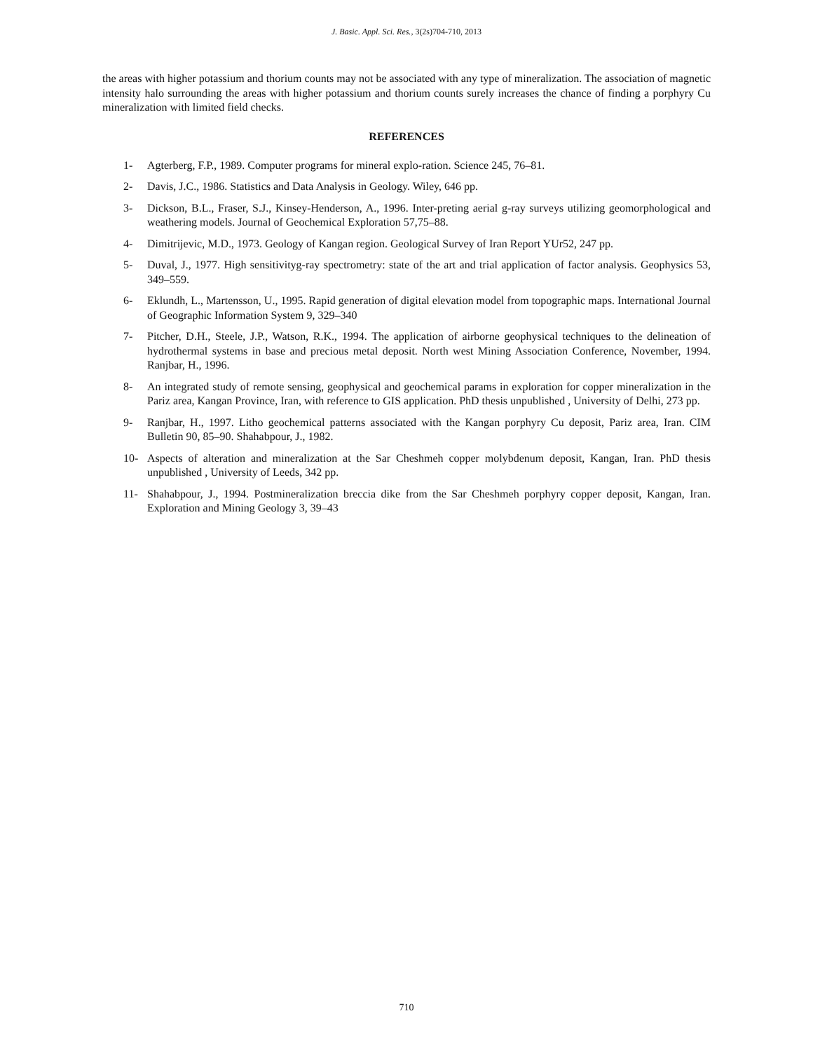J. Basic. Appl. Sci. Res., 3(2s)704-710, 2013
the areas with higher potassium and thorium counts may not be associated with any type of mineralization. The association of magnetic intensity halo surrounding the areas with higher potassium and thorium counts surely increases the chance of finding a porphyry Cu mineralization with limited field checks.
REFERENCES
1- Agterberg, F.P., 1989. Computer programs for mineral explo-ration. Science 245, 76–81.
2- Davis, J.C., 1986. Statistics and Data Analysis in Geology. Wiley, 646 pp.
3- Dickson, B.L., Fraser, S.J., Kinsey-Henderson, A., 1996. Inter-preting aerial g-ray surveys utilizing geomorphological and weathering models. Journal of Geochemical Exploration 57,75–88.
4- Dimitrijevic, M.D., 1973. Geology of Kangan region. Geological Survey of Iran Report YUr52, 247 pp.
5- Duval, J., 1977. High sensitivityg-ray spectrometry: state of the art and trial application of factor analysis. Geophysics 53, 349–559.
6- Eklundh, L., Martensson, U., 1995. Rapid generation of digital elevation model from topographic maps. International Journal of Geographic Information System 9, 329–340
7- Pitcher, D.H., Steele, J.P., Watson, R.K., 1994. The application of airborne geophysical techniques to the delineation of hydrothermal systems in base and precious metal deposit. North west Mining Association Conference, November, 1994. Ranjbar, H., 1996.
8- An integrated study of remote sensing, geophysical and geochemical params in exploration for copper mineralization in the Pariz area, Kangan Province, Iran, with reference to GIS application. PhD thesis unpublished , University of Delhi, 273 pp.
9- Ranjbar, H., 1997. Litho geochemical patterns associated with the Kangan porphyry Cu deposit, Pariz area, Iran. CIM Bulletin 90, 85–90. Shahabpour, J., 1982.
10- Aspects of alteration and mineralization at the Sar Cheshmeh copper molybdenum deposit, Kangan, Iran. PhD thesis unpublished , University of Leeds, 342 pp.
11- Shahabpour, J., 1994. Postmineralization breccia dike from the Sar Cheshmeh porphyry copper deposit, Kangan, Iran. Exploration and Mining Geology 3, 39–43
710